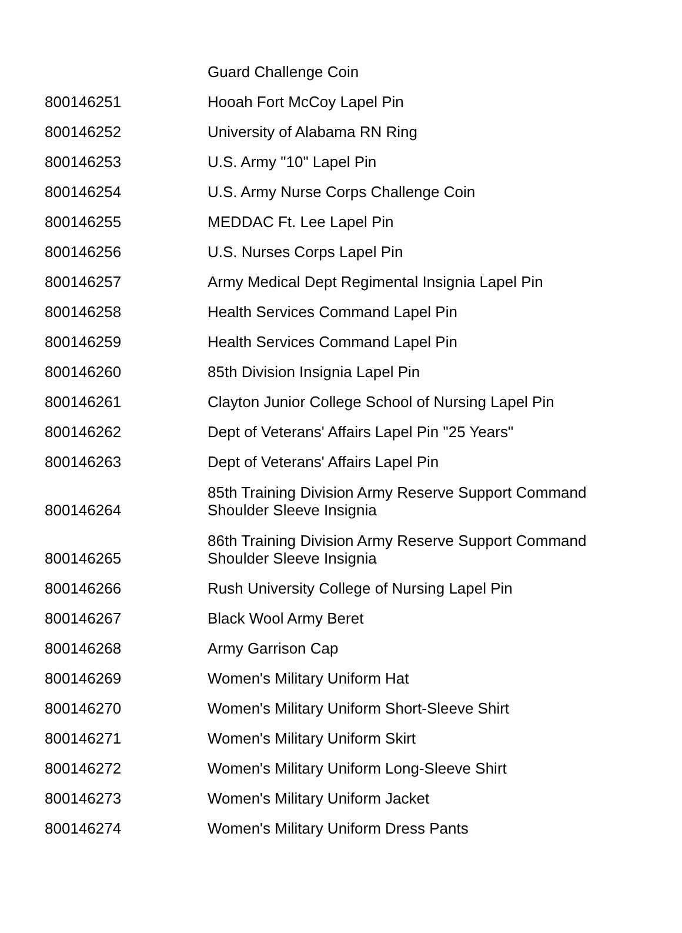| | Guard Challenge Coin |
| 800146251 | Hooah Fort McCoy Lapel Pin |
| 800146252 | University of Alabama RN Ring |
| 800146253 | U.S. Army "10" Lapel Pin |
| 800146254 | U.S. Army Nurse Corps Challenge Coin |
| 800146255 | MEDDAC Ft. Lee Lapel Pin |
| 800146256 | U.S. Nurses Corps Lapel Pin |
| 800146257 | Army Medical Dept Regimental Insignia Lapel Pin |
| 800146258 | Health Services Command Lapel Pin |
| 800146259 | Health Services Command Lapel Pin |
| 800146260 | 85th Division Insignia Lapel Pin |
| 800146261 | Clayton Junior College School of Nursing Lapel Pin |
| 800146262 | Dept of Veterans' Affairs Lapel Pin "25 Years" |
| 800146263 | Dept of Veterans' Affairs Lapel Pin |
| 800146264 | 85th Training Division Army Reserve Support Command Shoulder Sleeve Insignia |
| 800146265 | 86th Training Division Army Reserve Support Command Shoulder Sleeve Insignia |
| 800146266 | Rush University College of Nursing Lapel Pin |
| 800146267 | Black Wool Army Beret |
| 800146268 | Army Garrison Cap |
| 800146269 | Women's Military Uniform Hat |
| 800146270 | Women's Military Uniform Short-Sleeve Shirt |
| 800146271 | Women's Military Uniform Skirt |
| 800146272 | Women's Military Uniform Long-Sleeve Shirt |
| 800146273 | Women's Military Uniform Jacket |
| 800146274 | Women's Military Uniform Dress Pants |